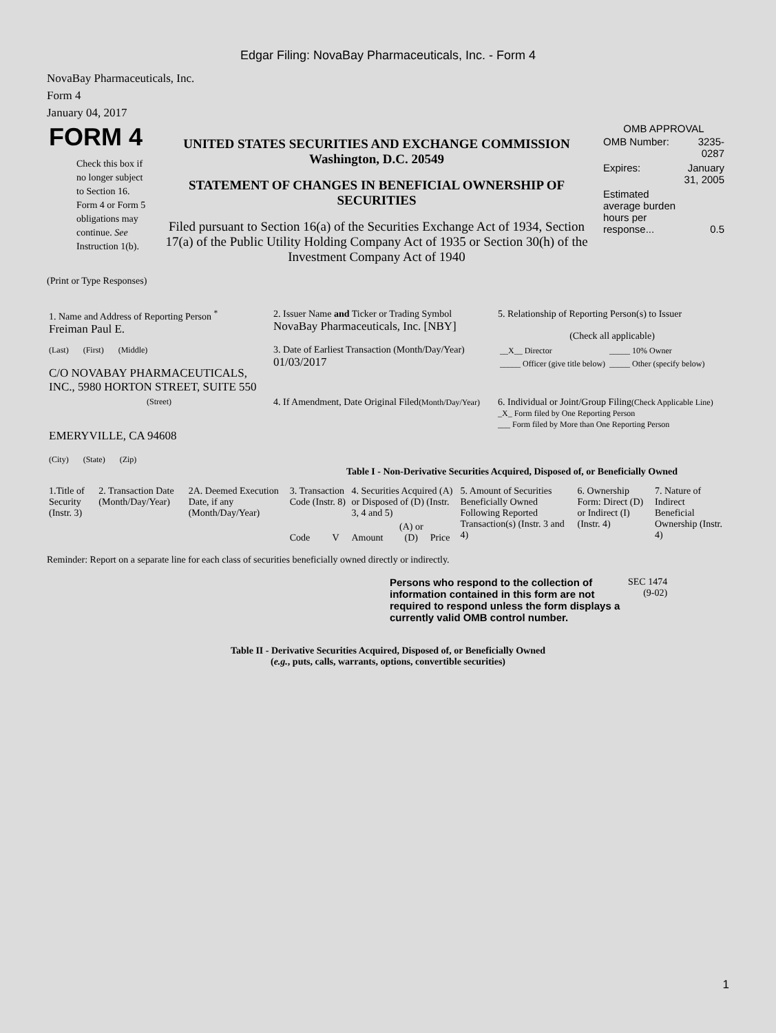Edgar Filing: NovaBay Pharmaceuticals, Inc. - Form 4
NovaBay Pharmaceuticals, Inc.
Form 4
January 04, 2017
| FORM 4 Check this box if no longer subject to Section 16. Form 4 or Form 5 obligations may continue. See Instruction 1(b). | UNITED STATES SECURITIES AND EXCHANGE COMMISSION Washington, D.C. 20549 STATEMENT OF CHANGES IN BENEFICIAL OWNERSHIP OF SECURITIES Filed pursuant to Section 16(a) of the Securities Exchange Act of 1934, Section 17(a) of the Public Utility Holding Company Act of 1935 or Section 30(h) of the Investment Company Act of 1940 | OMB APPROVAL / OMB Number: / 3235-0287 / / Expires: / January 31, 2005 / / Estimated average burden hours per response... / 0.5 / |
(Print or Type Responses)
| 1. Name and Address of Reporting Person <sup>*</sup> Freiman Paul E. | 2. Issuer Name and Ticker or Trading Symbol NovaBay Pharmaceuticals, Inc. [NBY] | 5. Relationship of Reporting Person(s) to Issuer (Check all applicable) |
| (Last) (First) (Middle) C/O NOVABAY PHARMACEUTICALS, INC., 5980 HORTON STREET, SUITE 550 | 3. Date of Earliest Transaction (Month/Day/Year) 01/03/2017 | / __X__ Director / _____ 10% Owner / / _____ Officer (give title below) / _____ Other (specify below) / |
| (Street) EMERYVILLE, CA 94608 (City) (State) (Zip) | 4. If Amendment, Date Original Filed (Month/Day/Year) | 6. Individual or Joint/Group Filing (Check Applicable Line) _X_ Form filed by One Reporting Person ___ Form filed by More than One Reporting Person |
Table I - Non-Derivative Securities Acquired, Disposed of, or Beneficially Owned
| 1.Title of Security (Instr. 3) | 2. Transaction Date (Month/Day/Year) | 2A. Deemed Execution Date, if any (Month/Day/Year) | 3. Transaction Code (Instr. 8) | | 4. Securities Acquired (A) or Disposed of (D) (Instr. 3, 4 and 5) | | | 5. Amount of Securities Beneficially Owned Following Reported Transaction(s) (Instr. 3 and 4) | 6. Ownership Form: Direct (D) or Indirect (I) (Instr. 4) | 7. Nature of Indirect Beneficial Ownership (Instr. 4) |
| --- | --- | --- | --- | --- | --- | --- | --- | --- | --- | --- |
| | | | Code | V | Amount | (A) or (D) | Price | | | |
Reminder: Report on a separate line for each class of securities beneficially owned directly or indirectly.
| Persons who respond to the collection of information contained in this form are not required to respond unless the form displays a currently valid OMB control number. | SEC 1474 (9-02) |
Table II - Derivative Securities Acquired, Disposed of, or Beneficially Owned
(e.g., puts, calls, warrants, options, convertible securities)
1